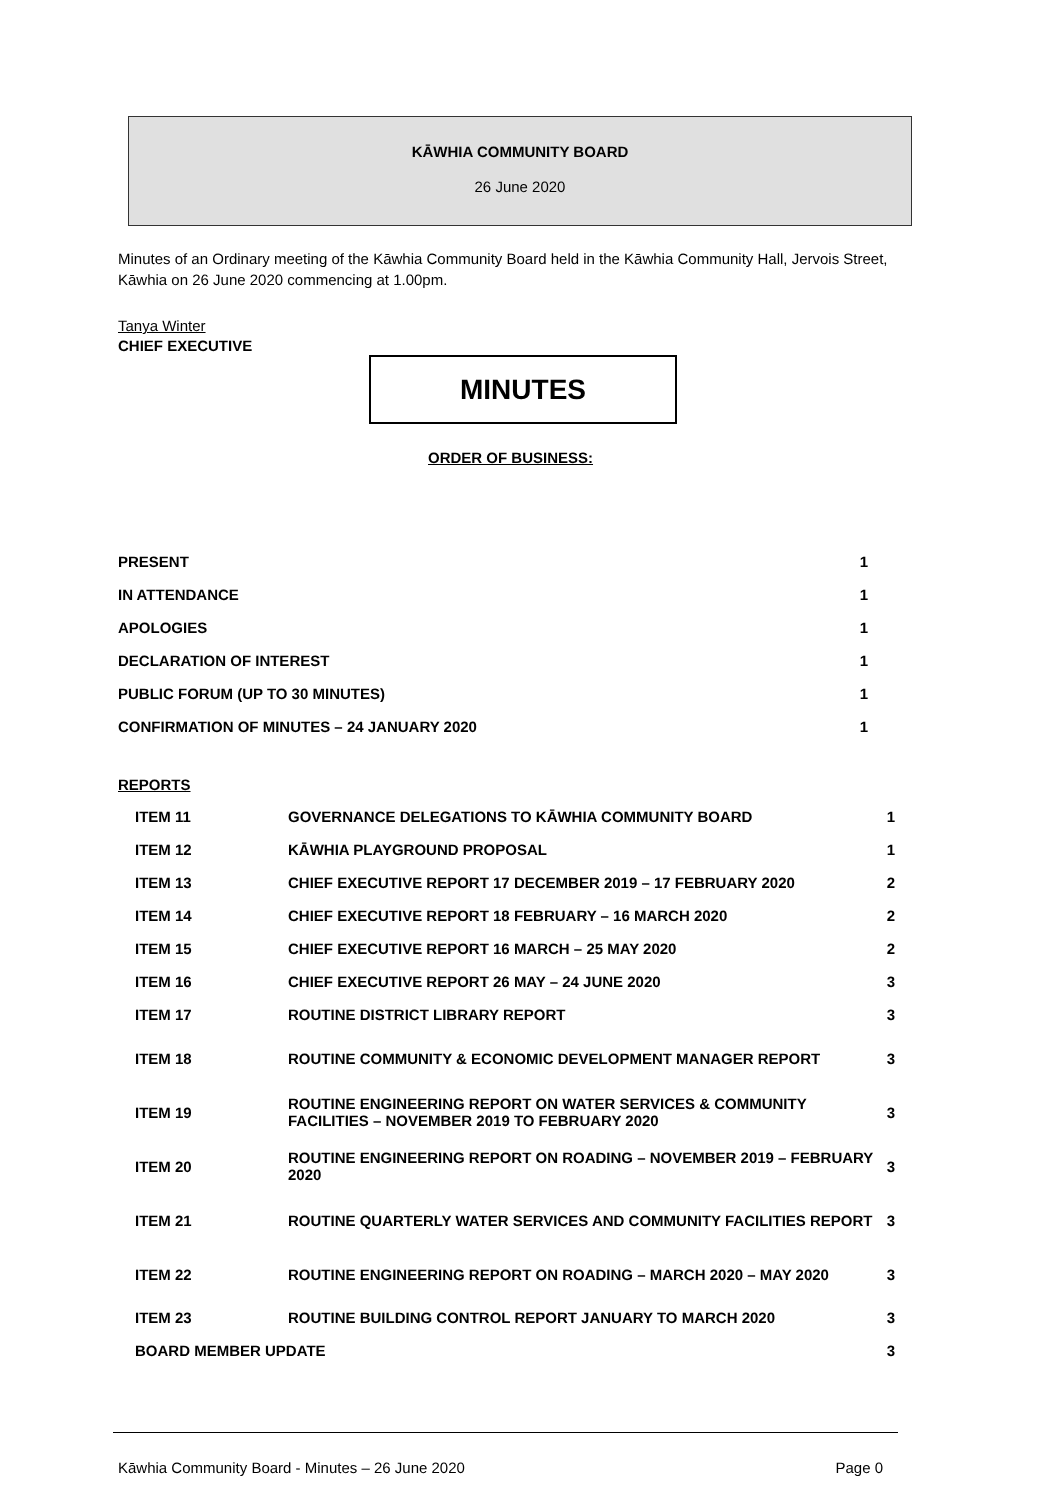KĀWHIA COMMUNITY BOARD
26 June 2020
Minutes of an Ordinary meeting of the Kāwhia Community Board held in the Kāwhia Community Hall, Jervois Street, Kāwhia on 26 June 2020 commencing at 1.00pm.
Tanya Winter
CHIEF EXECUTIVE
MINUTES
ORDER OF BUSINESS:
| PRESENT | 1 |
| IN ATTENDANCE | 1 |
| APOLOGIES | 1 |
| DECLARATION OF INTEREST | 1 |
| PUBLIC FORUM (UP TO 30 MINUTES) | 1 |
| CONFIRMATION OF MINUTES – 24 JANUARY 2020 | 1 |
REPORTS
| ITEM 11 | GOVERNANCE DELEGATIONS TO KĀWHIA COMMUNITY BOARD | 1 |
| ITEM 12 | KĀWHIA PLAYGROUND PROPOSAL | 1 |
| ITEM 13 | CHIEF EXECUTIVE REPORT 17 DECEMBER 2019 – 17 FEBRUARY 2020 | 2 |
| ITEM 14 | CHIEF EXECUTIVE REPORT 18 FEBRUARY – 16 MARCH 2020 | 2 |
| ITEM 15 | CHIEF EXECUTIVE REPORT 16 MARCH – 25 MAY 2020 | 2 |
| ITEM 16 | CHIEF EXECUTIVE REPORT 26 MAY – 24 JUNE 2020 | 3 |
| ITEM 17 | ROUTINE DISTRICT LIBRARY REPORT | 3 |
| ITEM 18 | ROUTINE COMMUNITY & ECONOMIC DEVELOPMENT MANAGER REPORT | 3 |
| ITEM 19 | ROUTINE ENGINEERING REPORT ON WATER SERVICES & COMMUNITY FACILITIES – NOVEMBER 2019 TO FEBRUARY 2020 | 3 |
| ITEM 20 | ROUTINE ENGINEERING REPORT ON ROADING – NOVEMBER 2019 – FEBRUARY 2020 | 3 |
| ITEM 21 | ROUTINE QUARTERLY WATER SERVICES AND COMMUNITY FACILITIES REPORT | 3 |
| ITEM 22 | ROUTINE ENGINEERING REPORT ON ROADING – MARCH 2020 – MAY 2020 | 3 |
| ITEM 23 | ROUTINE BUILDING CONTROL REPORT JANUARY TO MARCH 2020 | 3 |
| BOARD MEMBER UPDATE | | 3 |
Kāwhia Community Board - Minutes – 26 June 2020 Page 0